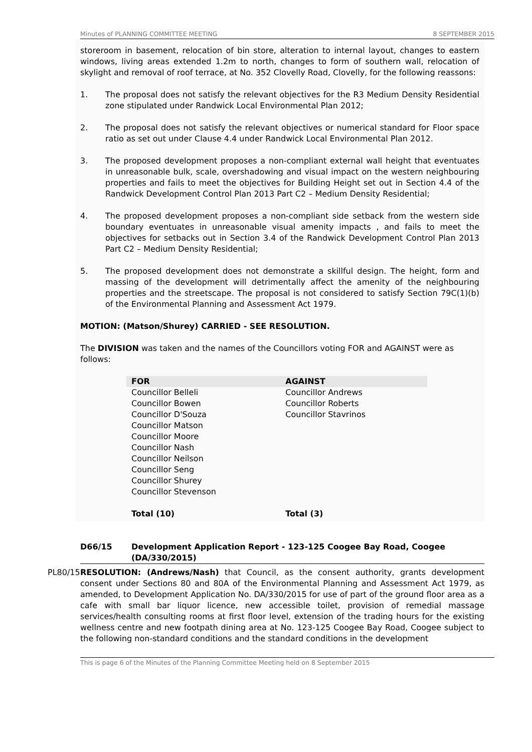Minutes of PLANNING COMMITTEE MEETING 8 SEPTEMBER 2015
storeroom in basement, relocation of bin store, alteration to internal layout, changes to eastern windows, living areas extended 1.2m to north, changes to form of southern wall, relocation of skylight and removal of roof terrace, at No. 352 Clovelly Road, Clovelly, for the following reassons:
1. The proposal does not satisfy the relevant objectives for the R3 Medium Density Residential zone stipulated under Randwick Local Environmental Plan 2012;
2. The proposal does not satisfy the relevant objectives or numerical standard for Floor space ratio as set out under Clause 4.4 under Randwick Local Environmental Plan 2012.
3. The proposed development proposes a non-compliant external wall height that eventuates in unreasonable bulk, scale, overshadowing and visual impact on the western neighbouring properties and fails to meet the objectives for Building Height set out in Section 4.4 of the Randwick Development Control Plan 2013 Part C2 – Medium Density Residential;
4. The proposed development proposes a non-compliant side setback from the western side boundary eventuates in unreasonable visual amenity impacts , and fails to meet the objectives for setbacks out in Section 3.4 of the Randwick Development Control Plan 2013 Part C2 – Medium Density Residential;
5. The proposed development does not demonstrate a skillful design. The height, form and massing of the development will detrimentally affect the amenity of the neighbouring properties and the streetscape. The proposal is not considered to satisfy Section 79C(1)(b) of the Environmental Planning and Assessment Act 1979.
MOTION: (Matson/Shurey) CARRIED - SEE RESOLUTION.
The DIVISION was taken and the names of the Councillors voting FOR and AGAINST were as follows:
| FOR | AGAINST |
| --- | --- |
| Councillor Belleli Councillor Bowen Councillor D'Souza Councillor Matson Councillor Moore Councillor Nash Councillor Neilson Councillor Seng Councillor Shurey Councillor Stevenson | Councillor Andrews Councillor Roberts Councillor Stavrinos |
| Total (10) | Total (3) |
D66/15 Development Application Report - 123-125 Coogee Bay Road, Coogee (DA/330/2015)
PL80/15 RESOLUTION: (Andrews/Nash) that Council, as the consent authority, grants development consent under Sections 80 and 80A of the Environmental Planning and Assessment Act 1979, as amended, to Development Application No. DA/330/2015 for use of part of the ground floor area as a cafe with small bar liquor licence, new accessible toilet, provision of remedial massage services/health consulting rooms at first floor level, extension of the trading hours for the existing wellness centre and new footpath dining area at No. 123-125 Coogee Bay Road, Coogee subject to the following non-standard conditions and the standard conditions in the development
This is page 6 of the Minutes of the Planning Committee Meeting held on 8 September 2015